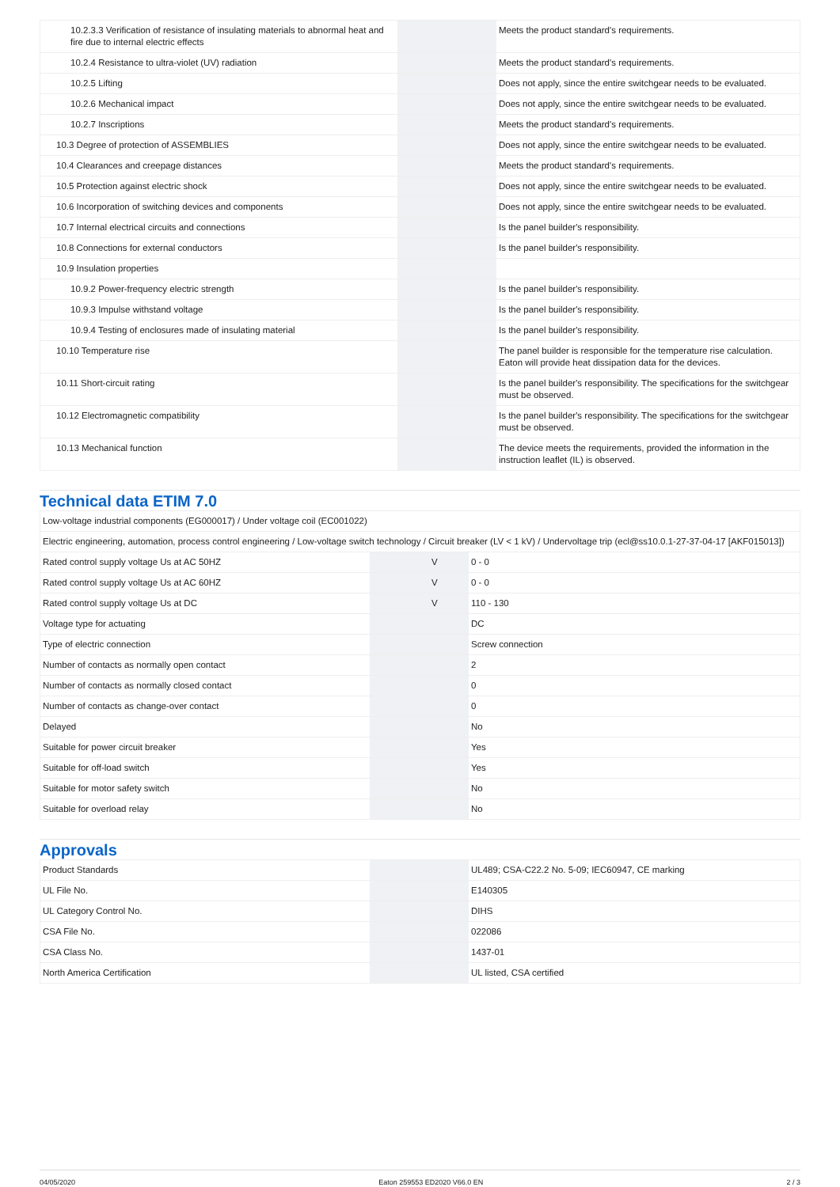| 10.2.3.3 Verification of resistance of insulating materials to abnormal heat and fire due to internal electric effects | | | Meets the product standard's requirements. |
| 10.2.4 Resistance to ultra-violet (UV) radiation | | | Meets the product standard's requirements. |
| 10.2.5 Lifting | | | Does not apply, since the entire switchgear needs to be evaluated. |
| 10.2.6 Mechanical impact | | | Does not apply, since the entire switchgear needs to be evaluated. |
| 10.2.7 Inscriptions | | | Meets the product standard's requirements. |
| 10.3 Degree of protection of ASSEMBLIES | | | Does not apply, since the entire switchgear needs to be evaluated. |
| 10.4 Clearances and creepage distances | | | Meets the product standard's requirements. |
| 10.5 Protection against electric shock | | | Does not apply, since the entire switchgear needs to be evaluated. |
| 10.6 Incorporation of switching devices and components | | | Does not apply, since the entire switchgear needs to be evaluated. |
| 10.7 Internal electrical circuits and connections | | | Is the panel builder's responsibility. |
| 10.8 Connections for external conductors | | | Is the panel builder's responsibility. |
| 10.9 Insulation properties | | | |
| 10.9.2 Power-frequency electric strength | | | Is the panel builder's responsibility. |
| 10.9.3 Impulse withstand voltage | | | Is the panel builder's responsibility. |
| 10.9.4 Testing of enclosures made of insulating material | | | Is the panel builder's responsibility. |
| 10.10 Temperature rise | | | The panel builder is responsible for the temperature rise calculation. Eaton will provide heat dissipation data for the devices. |
| 10.11 Short-circuit rating | | | Is the panel builder's responsibility. The specifications for the switchgear must be observed. |
| 10.12 Electromagnetic compatibility | | | Is the panel builder's responsibility. The specifications for the switchgear must be observed. |
| 10.13 Mechanical function | | | The device meets the requirements, provided the information in the instruction leaflet (IL) is observed. |
Technical data ETIM 7.0
| Low-voltage industrial components (EG000017) / Under voltage coil (EC001022) | | | |
| Electric engineering, automation, process control engineering / Low-voltage switch technology / Circuit breaker (LV < 1 kV) / Undervoltage trip (ecl@ss10.0.1-27-37-04-17 [AKF015013]) | | | |
| Rated control supply voltage Us at AC 50HZ | | V | 0 - 0 |
| Rated control supply voltage Us at AC 60HZ | | V | 0 - 0 |
| Rated control supply voltage Us at DC | | V | 110 - 130 |
| Voltage type for actuating | | | DC |
| Type of electric connection | | | Screw connection |
| Number of contacts as normally open contact | | | 2 |
| Number of contacts as normally closed contact | | | 0 |
| Number of contacts as change-over contact | | | 0 |
| Delayed | | | No |
| Suitable for power circuit breaker | | | Yes |
| Suitable for off-load switch | | | Yes |
| Suitable for motor safety switch | | | No |
| Suitable for overload relay | | | No |
Approvals
| Product Standards | | | UL489; CSA-C22.2 No. 5-09; IEC60947, CE marking |
| UL File No. | | | E140305 |
| UL Category Control No. | | | DIHS |
| CSA File No. | | | 022086 |
| CSA Class No. | | | 1437-01 |
| North America Certification | | | UL listed, CSA certified |
04/05/2020 Eaton 259553 ED2020 V66.0 EN 2 / 3